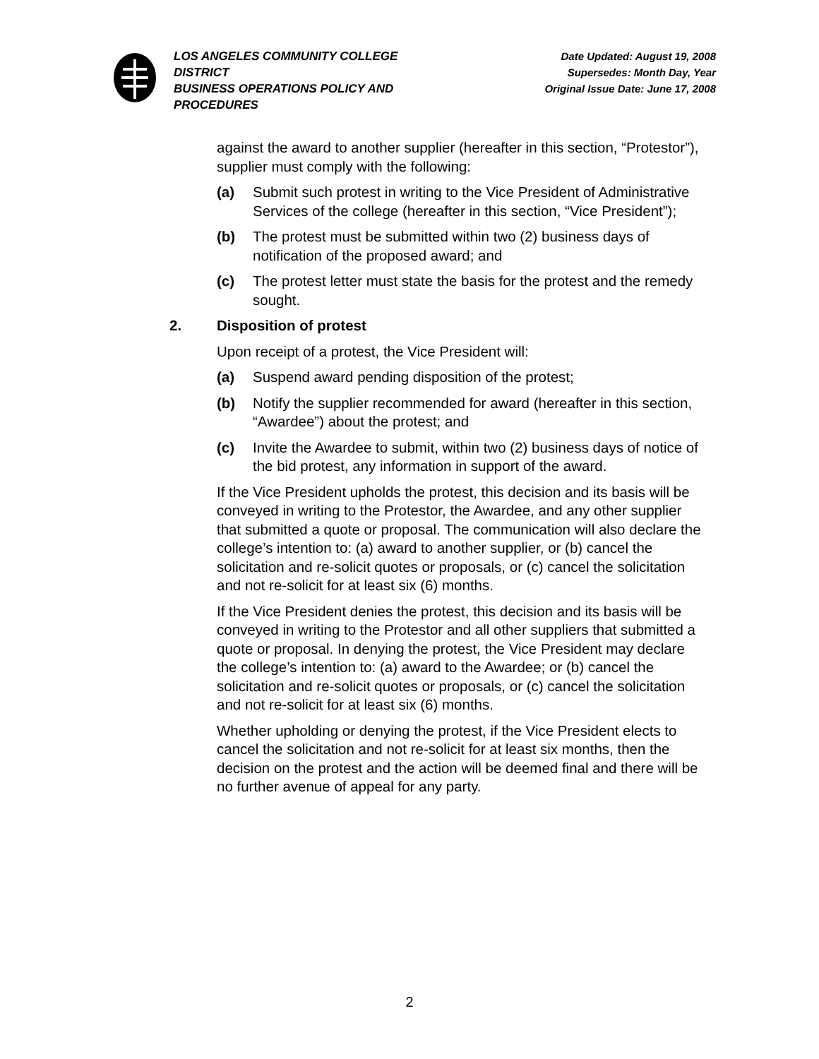LOS ANGELES COMMUNITY COLLEGE DISTRICT
BUSINESS OPERATIONS POLICY AND PROCEDURES
Date Updated: August 19, 2008
Supersedes: Month Day, Year
Original Issue Date: June 17, 2008
against the award to another supplier (hereafter in this section, “Protestor”), supplier must comply with the following:
(a) Submit such protest in writing to the Vice President of Administrative Services of the college (hereafter in this section, “Vice President”);
(b) The protest must be submitted within two (2) business days of notification of the proposed award; and
(c) The protest letter must state the basis for the protest and the remedy sought.
2. Disposition of protest
Upon receipt of a protest, the Vice President will:
(a) Suspend award pending disposition of the protest;
(b) Notify the supplier recommended for award (hereafter in this section, “Awardee”) about the protest; and
(c) Invite the Awardee to submit, within two (2) business days of notice of the bid protest, any information in support of the award.
If the Vice President upholds the protest, this decision and its basis will be conveyed in writing to the Protestor, the Awardee, and any other supplier that submitted a quote or proposal. The communication will also declare the college’s intention to: (a) award to another supplier, or (b) cancel the solicitation and re-solicit quotes or proposals, or (c) cancel the solicitation and not re-solicit for at least six (6) months.
If the Vice President denies the protest, this decision and its basis will be conveyed in writing to the Protestor and all other suppliers that submitted a quote or proposal. In denying the protest, the Vice President may declare the college’s intention to: (a) award to the Awardee; or (b) cancel the solicitation and re-solicit quotes or proposals, or (c) cancel the solicitation and not re-solicit for at least six (6) months.
Whether upholding or denying the protest, if the Vice President elects to cancel the solicitation and not re-solicit for at least six months, then the decision on the protest and the action will be deemed final and there will be no further avenue of appeal for any party.
2